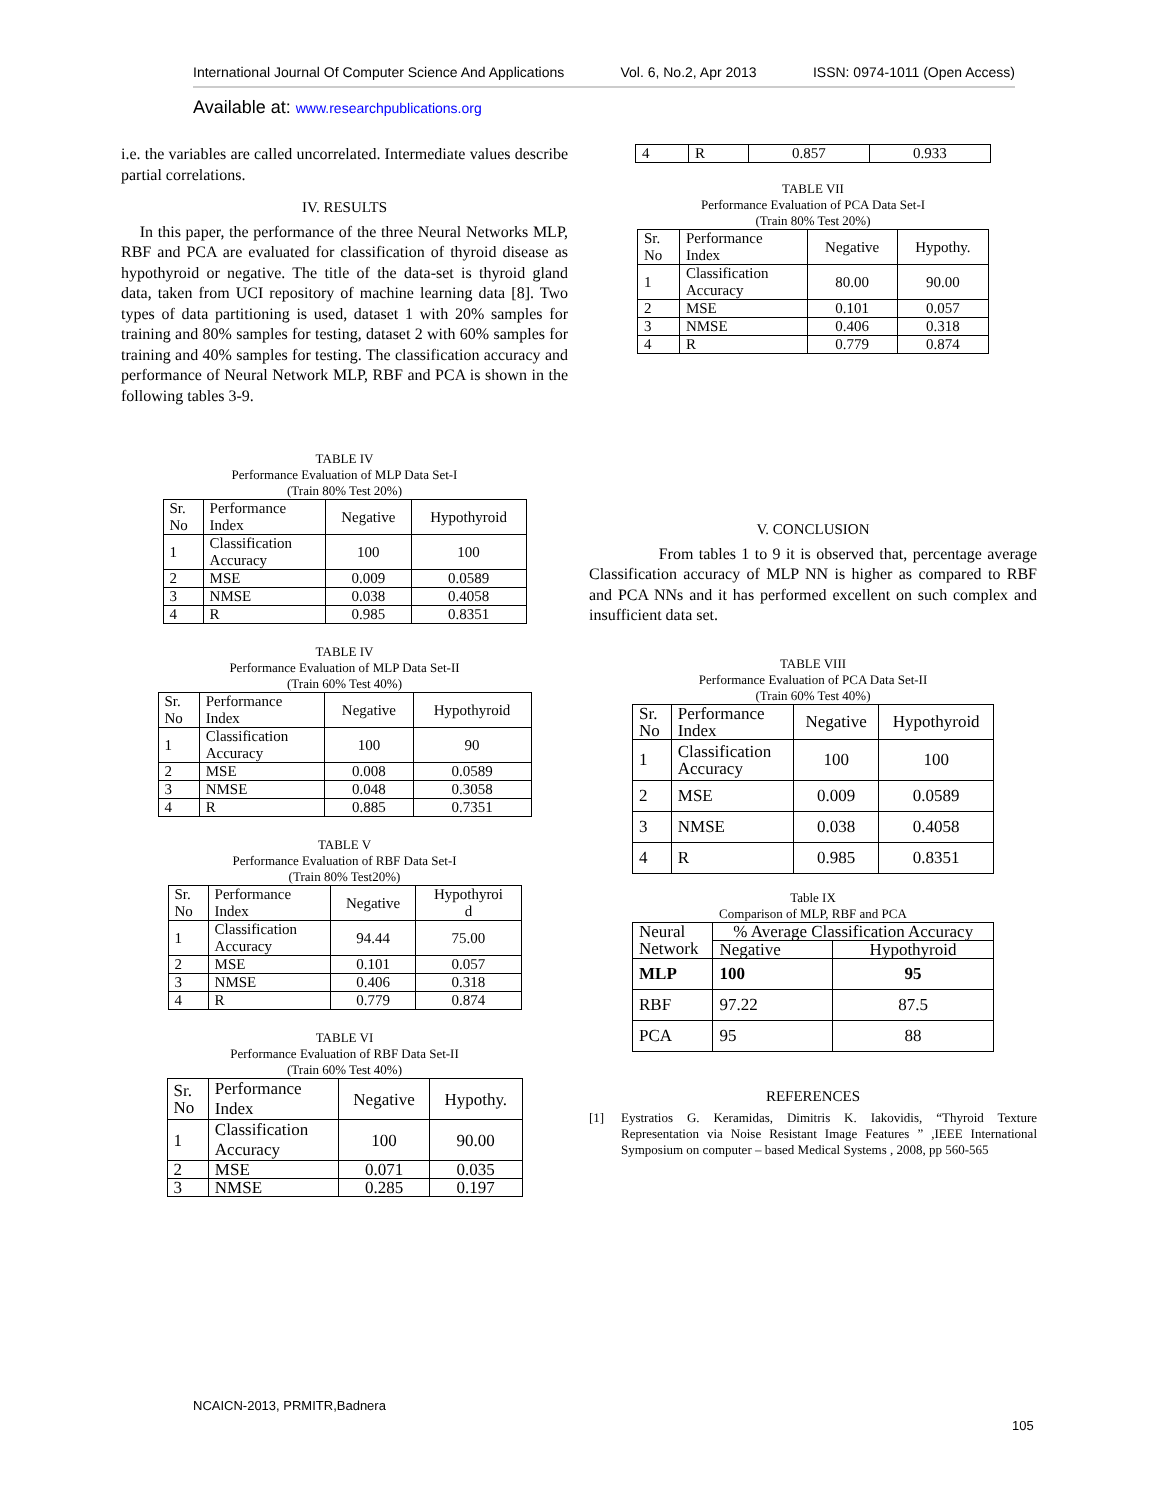International Journal Of Computer Science And Applications Vol. 6, No.2, Apr 2013 ISSN: 0974-1011 (Open Access)
Available at: www.researchpublications.org
i.e. the variables are called uncorrelated. Intermediate values describe partial correlations.
IV. RESULTS
In this paper, the performance of the three Neural Networks MLP, RBF and PCA are evaluated for classification of thyroid disease as hypothyroid or negative. The title of the data-set is thyroid gland data, taken from UCI repository of machine learning data [8]. Two types of data partitioning is used, dataset 1 with 20% samples for training and 80% samples for testing, dataset 2 with 60% samples for training and 40% samples for testing. The classification accuracy and performance of Neural Network MLP, RBF and PCA is shown in the following tables 3-9.
TABLE IV
Performance Evaluation of MLP Data Set-I
(Train 80% Test 20%)
| Sr. No | Performance Index | Negative | Hypothyroid |
| 1 | Classification Accuracy | 100 | 100 |
| 2 | MSE | 0.009 | 0.0589 |
| 3 | NMSE | 0.038 | 0.4058 |
| 4 | R | 0.985 | 0.8351 |
TABLE IV
Performance Evaluation of MLP Data Set-II
(Train 60% Test 40%)
| Sr. No | Performance Index | Negative | Hypothyroid |
| 1 | Classification Accuracy | 100 | 90 |
| 2 | MSE | 0.008 | 0.0589 |
| 3 | NMSE | 0.048 | 0.3058 |
| 4 | R | 0.885 | 0.7351 |
TABLE V
Performance Evaluation of RBF Data Set-I
(Train 80% Test20%)
| Sr. No | Performance Index | Negative | Hypothyroi d |
| 1 | Classification Accuracy | 94.44 | 75.00 |
| 2 | MSE | 0.101 | 0.057 |
| 3 | NMSE | 0.406 | 0.318 |
| 4 | R | 0.779 | 0.874 |
TABLE VI
Performance Evaluation of RBF Data Set-II
(Train 60% Test 40%)
| Sr. No | Performance Index | Negative | Hypothy. |
| 1 | Classification Accuracy | 100 | 90.00 |
| 2 | MSE | 0.071 | 0.035 |
| 3 | NMSE | 0.285 | 0.197 |
| 4 | R | 0.857 | 0.933 |
TABLE VII
Performance Evaluation of PCA Data Set-I
(Train 80% Test 20%)
| Sr. No | Performance Index | Negative | Hypothy. |
| 1 | Classification Accuracy | 80.00 | 90.00 |
| 2 | MSE | 0.101 | 0.057 |
| 3 | NMSE | 0.406 | 0.318 |
| 4 | R | 0.779 | 0.874 |
V. CONCLUSION
From tables 1 to 9 it is observed that, percentage average Classification accuracy of MLP NN is higher as compared to RBF and PCA NNs and it has performed excellent on such complex and insufficient data set.
TABLE VIII
Performance Evaluation of PCA Data Set-II
(Train 60% Test 40%)
| Sr. No | Performance Index | Negative | Hypothyroid |
| 1 | Classification Accuracy | 100 | 100 |
| 2 | MSE | 0.009 | 0.0589 |
| 3 | NMSE | 0.038 | 0.4058 |
| 4 | R | 0.985 | 0.8351 |
Table IX
Comparison of MLP, RBF and PCA
| Neural Network | % Average Classification Accuracy | |
| | Negative | Hypothyroid |
| MLP | 100 | 95 |
| RBF | 97.22 | 87.5 |
| PCA | 95 | 88 |
REFERENCES
[1] Eystratios G. Keramidas, Dimitris K. Iakovidis, “Thyroid Texture Representation via Noise Resistant Image Features ” ,IEEE International Symposium on computer – based Medical Systems , 2008, pp 560-565
NCAICN-2013, PRMITR,Badnera
105